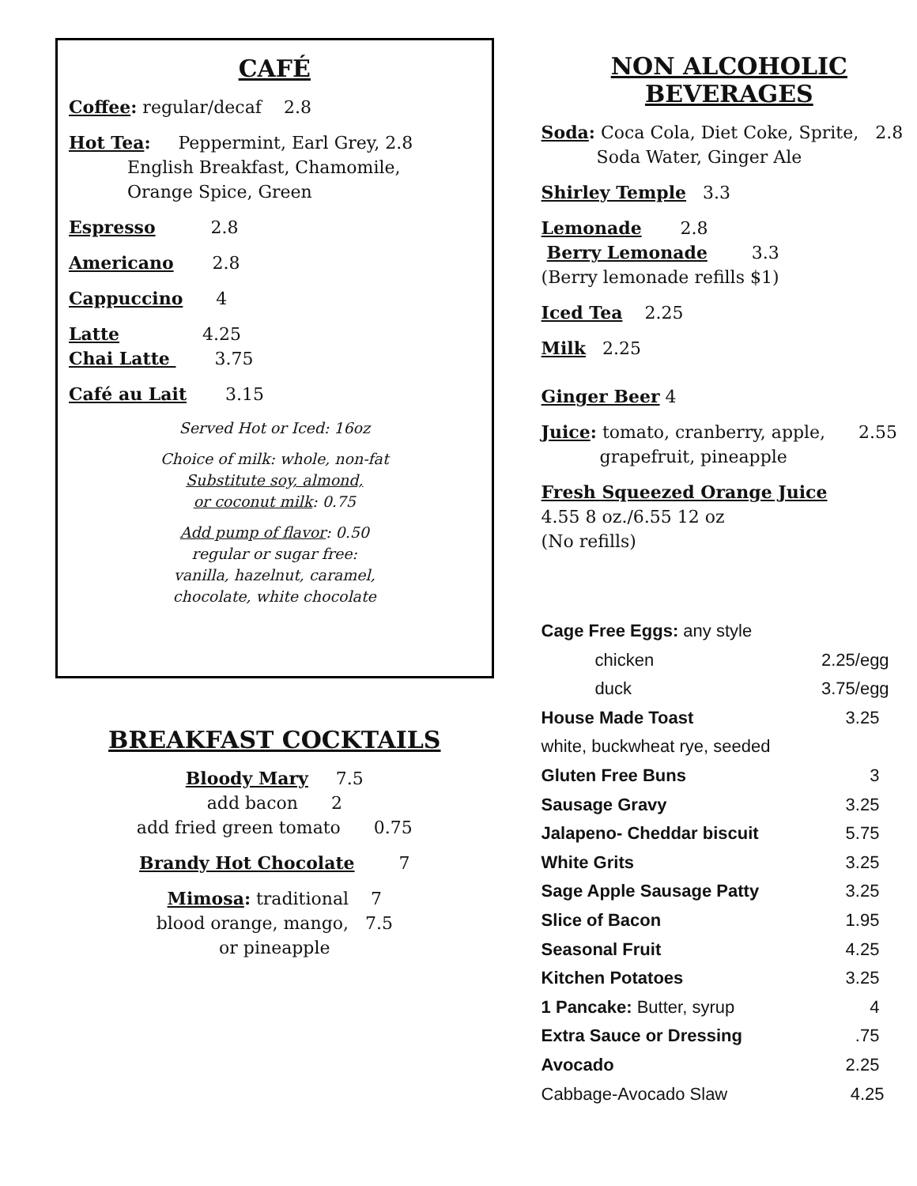CAFÉ
Coffee: regular/decaf 2.8
Hot Tea: Peppermint, Earl Grey, 2.8
English Breakfast, Chamomile,
Orange Spice, Green
Espresso 2.8
Americano 2.8
Cappuccino 4
Latte 4.25
Chai Latte 3.75
Café au Lait 3.15
Served Hot or Iced: 16oz
Choice of milk: whole, non-fat
Substitute soy, almond,
or coconut milk: 0.75
Add pump of flavor: 0.50
regular or sugar free:
vanilla, hazelnut, caramel,
chocolate, white chocolate
BREAKFAST COCKTAILS
Bloody Mary 7.5
add bacon 2
add fried green tomato 0.75
Brandy Hot Chocolate 7
Mimosa: traditional 7
blood orange, mango, 7.5
or pineapple
NON ALCOHOLIC BEVERAGES
Soda: Coca Cola, Diet Coke, Sprite, 2.8
Soda Water, Ginger Ale
Shirley Temple 3.3
Lemonade 2.8
Berry Lemonade 3.3
(Berry lemonade refills $1)
Iced Tea 2.25
Milk 2.25
Ginger Beer 4
Juice: tomato, cranberry, apple, 2.55
grapefruit, pineapple
Fresh Squeezed Orange Juice
4.55 8 oz./6.55 12 oz
(No refills)
Cage Free Eggs: any style
chicken 2.25/egg
duck 3.75/egg
House Made Toast 3.25
white, buckwheat rye, seeded
Gluten Free Buns 3
Sausage Gravy 3.25
Jalapeno- Cheddar biscuit 5.75
White Grits 3.25
Sage Apple Sausage Patty 3.25
Slice of Bacon 1.95
Seasonal Fruit 4.25
Kitchen Potatoes 3.25
1 Pancake: Butter, syrup 4
Extra Sauce or Dressing.75
Avocado 2.25
Cabbage-Avocado Slaw 4.25